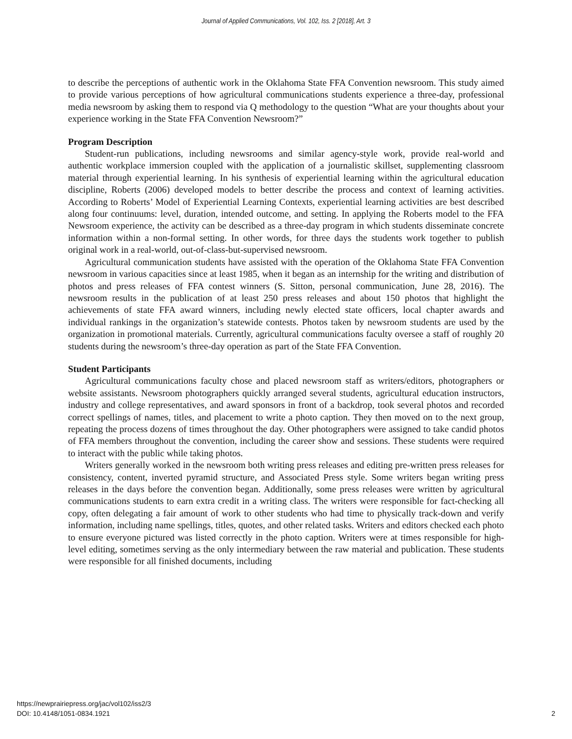Journal of Applied Communications, Vol. 102, Iss. 2 [2018], Art. 3
to describe the perceptions of authentic work in the Oklahoma State FFA Convention newsroom. This study aimed to provide various perceptions of how agricultural communications students experience a three-day, professional media newsroom by asking them to respond via Q methodology to the question “What are your thoughts about your experience working in the State FFA Convention Newsroom?”
Program Description
Student-run publications, including newsrooms and similar agency-style work, provide real-world and authentic workplace immersion coupled with the application of a journalistic skillset, supplementing classroom material through experiential learning. In his synthesis of experiential learning within the agricultural education discipline, Roberts (2006) developed models to better describe the process and context of learning activities. According to Roberts’ Model of Experiential Learning Contexts, experiential learning activities are best described along four continuums: level, duration, intended outcome, and setting. In applying the Roberts model to the FFA Newsroom experience, the activity can be described as a three-day program in which students disseminate concrete information within a non-formal setting. In other words, for three days the students work together to publish original work in a real-world, out-of-class-but-supervised newsroom.
Agricultural communication students have assisted with the operation of the Oklahoma State FFA Convention newsroom in various capacities since at least 1985, when it began as an internship for the writing and distribution of photos and press releases of FFA contest winners (S. Sitton, personal communication, June 28, 2016). The newsroom results in the publication of at least 250 press releases and about 150 photos that highlight the achievements of state FFA award winners, including newly elected state officers, local chapter awards and individual rankings in the organization’s statewide contests. Photos taken by newsroom students are used by the organization in promotional materials. Currently, agricultural communications faculty oversee a staff of roughly 20 students during the newsroom’s three-day operation as part of the State FFA Convention.
Student Participants
Agricultural communications faculty chose and placed newsroom staff as writers/editors, photographers or website assistants. Newsroom photographers quickly arranged several students, agricultural education instructors, industry and college representatives, and award sponsors in front of a backdrop, took several photos and recorded correct spellings of names, titles, and placement to write a photo caption. They then moved on to the next group, repeating the process dozens of times throughout the day. Other photographers were assigned to take candid photos of FFA members throughout the convention, including the career show and sessions. These students were required to interact with the public while taking photos.
Writers generally worked in the newsroom both writing press releases and editing pre-written press releases for consistency, content, inverted pyramid structure, and Associated Press style. Some writers began writing press releases in the days before the convention began. Additionally, some press releases were written by agricultural communications students to earn extra credit in a writing class. The writers were responsible for fact-checking all copy, often delegating a fair amount of work to other students who had time to physically track-down and verify information, including name spellings, titles, quotes, and other related tasks. Writers and editors checked each photo to ensure everyone pictured was listed correctly in the photo caption. Writers were at times responsible for high-level editing, sometimes serving as the only intermediary between the raw material and publication. These students were responsible for all finished documents, including
https://newprairiepress.org/jac/vol102/iss2/3
DOI: 10.4148/1051-0834.1921
2